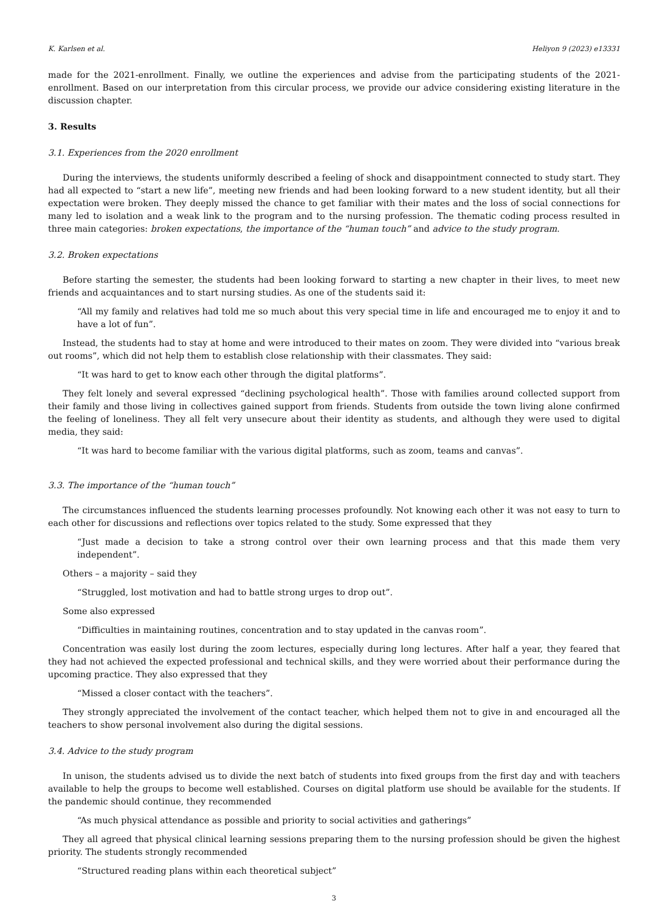K. Karlsen et al. Heliyon 9 (2023) e13331
made for the 2021-enrollment. Finally, we outline the experiences and advise from the participating students of the 2021-enrollment. Based on our interpretation from this circular process, we provide our advice considering existing literature in the discussion chapter.
3. Results
3.1. Experiences from the 2020 enrollment
During the interviews, the students uniformly described a feeling of shock and disappointment connected to study start. They had all expected to “start a new life”, meeting new friends and had been looking forward to a new student identity, but all their expectation were broken. They deeply missed the chance to get familiar with their mates and the loss of social connections for many led to isolation and a weak link to the program and to the nursing profession. The thematic coding process resulted in three main categories: broken expectations, the importance of the “human touch” and advice to the study program.
3.2. Broken expectations
Before starting the semester, the students had been looking forward to starting a new chapter in their lives, to meet new friends and acquaintances and to start nursing studies. As one of the students said it:
“All my family and relatives had told me so much about this very special time in life and encouraged me to enjoy it and to have a lot of fun”.
Instead, the students had to stay at home and were introduced to their mates on zoom. They were divided into “various break out rooms”, which did not help them to establish close relationship with their classmates. They said:
“It was hard to get to know each other through the digital platforms”.
They felt lonely and several expressed “declining psychological health”. Those with families around collected support from their family and those living in collectives gained support from friends. Students from outside the town living alone confirmed the feeling of loneliness. They all felt very unsecure about their identity as students, and although they were used to digital media, they said:
“It was hard to become familiar with the various digital platforms, such as zoom, teams and canvas”.
3.3. The importance of the “human touch”
The circumstances influenced the students learning processes profoundly. Not knowing each other it was not easy to turn to each other for discussions and reflections over topics related to the study. Some expressed that they
“Just made a decision to take a strong control over their own learning process and that this made them very independent”.
Others – a majority – said they
“Struggled, lost motivation and had to battle strong urges to drop out”.
Some also expressed
“Difficulties in maintaining routines, concentration and to stay updated in the canvas room”.
Concentration was easily lost during the zoom lectures, especially during long lectures. After half a year, they feared that they had not achieved the expected professional and technical skills, and they were worried about their performance during the upcoming practice. They also expressed that they
“Missed a closer contact with the teachers”.
They strongly appreciated the involvement of the contact teacher, which helped them not to give in and encouraged all the teachers to show personal involvement also during the digital sessions.
3.4. Advice to the study program
In unison, the students advised us to divide the next batch of students into fixed groups from the first day and with teachers available to help the groups to become well established. Courses on digital platform use should be available for the students. If the pandemic should continue, they recommended
“As much physical attendance as possible and priority to social activities and gatherings”
They all agreed that physical clinical learning sessions preparing them to the nursing profession should be given the highest priority. The students strongly recommended
“Structured reading plans within each theoretical subject”
3